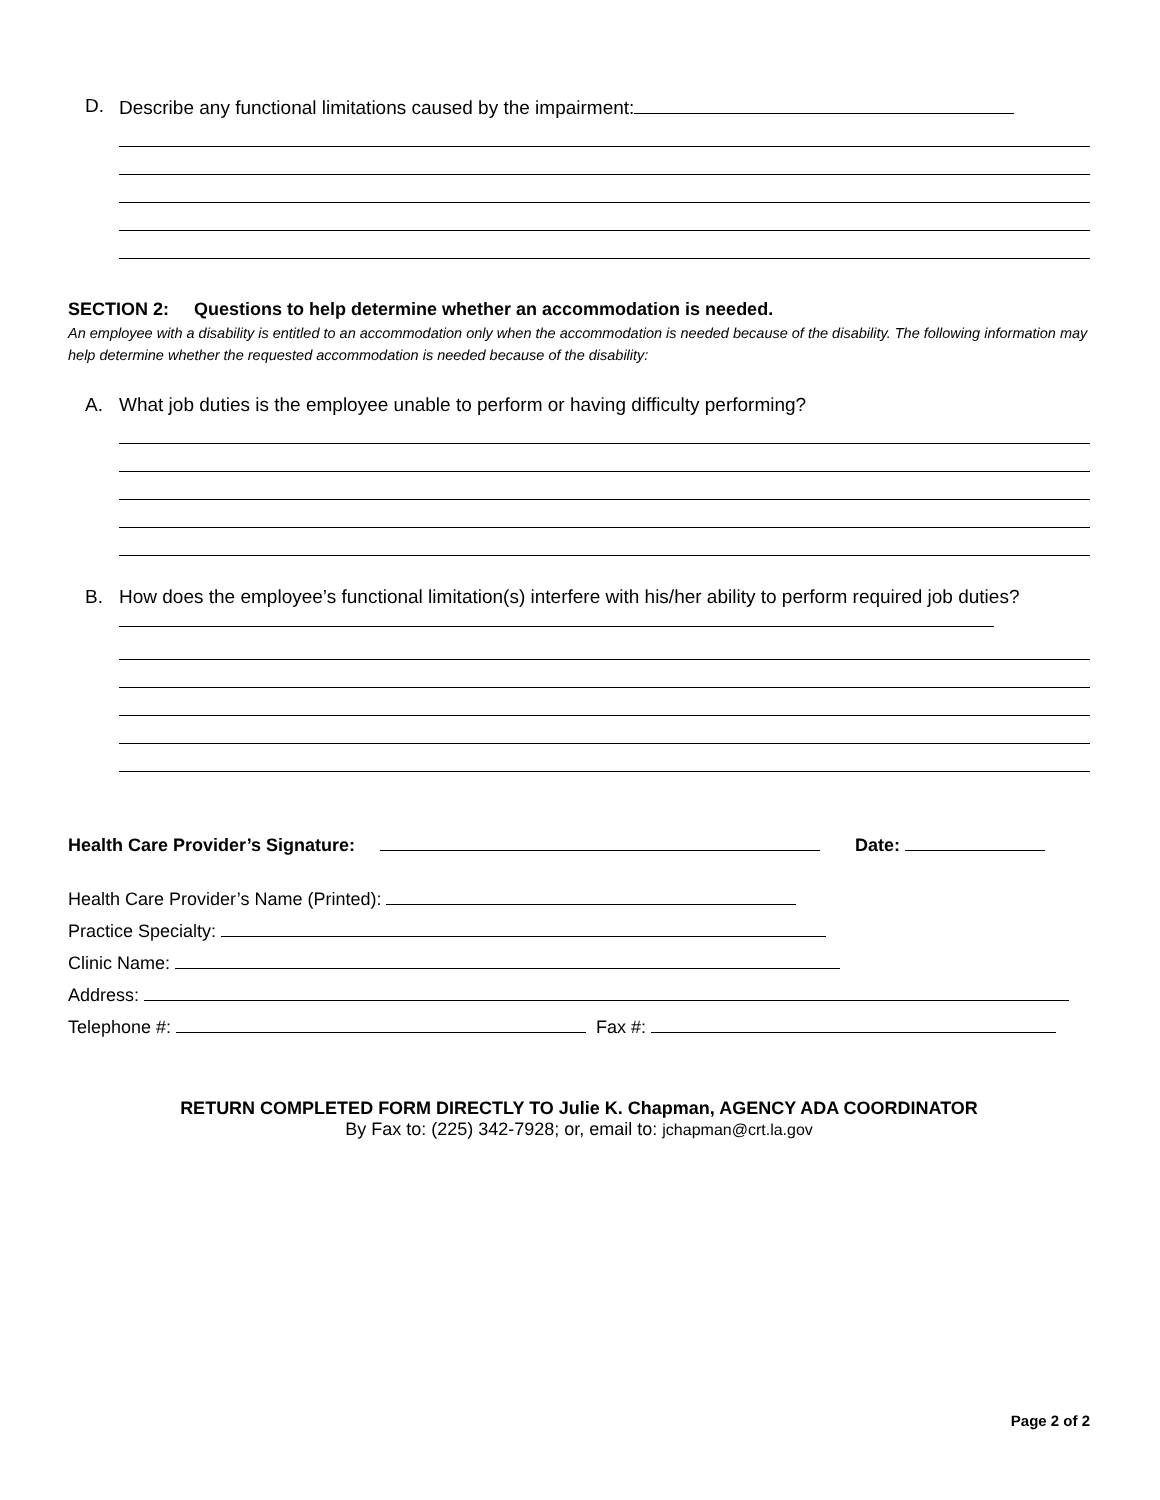D. Describe any functional limitations caused by the impairment:
SECTION 2: Questions to help determine whether an accommodation is needed.
An employee with a disability is entitled to an accommodation only when the accommodation is needed because of the disability. The following information may help determine whether the requested accommodation is needed because of the disability:
A. What job duties is the employee unable to perform or having difficulty performing?
B. How does the employee’s functional limitation(s) interfere with his/her ability to perform required job duties?
Health Care Provider’s Signature: Date:
Health Care Provider’s Name (Printed):
Practice Specialty:
Clinic Name:
Address:
Telephone #: Fax #:
RETURN COMPLETED FORM DIRECTLY TO Julie K. Chapman, AGENCY ADA COORDINATOR
By Fax to: (225) 342-7928; or, email to: jchapman@crt.la.gov
Page 2 of 2